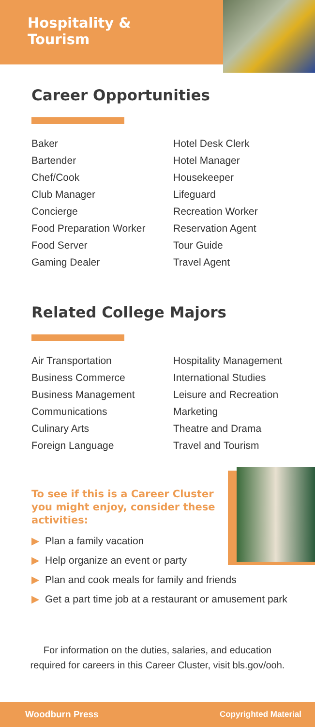Hospitality &
Tourism
Career Opportunities
Baker
Bartender
Chef/Cook
Club Manager
Concierge
Food Preparation Worker
Food Server
Gaming Dealer
Hotel Desk Clerk
Hotel Manager
Housekeeper
Lifeguard
Recreation Worker
Reservation Agent
Tour Guide
Travel Agent
Related College Majors
Air Transportation
Business Commerce
Business Management
Communications
Culinary Arts
Foreign Language
Hospitality Management
International Studies
Leisure and Recreation
Marketing
Theatre and Drama
Travel and Tourism
To see if this is a Career Cluster you might enjoy, consider these activities:
▶ Plan a family vacation
▶ Help organize an event or party
▶ Plan and cook meals for family and friends
▶ Get a part time job at a restaurant or amusement park
For information on the duties, salaries, and education
required for careers in this Career Cluster, visit bls.gov/ooh.
Woodburn Press Copyrighted Material